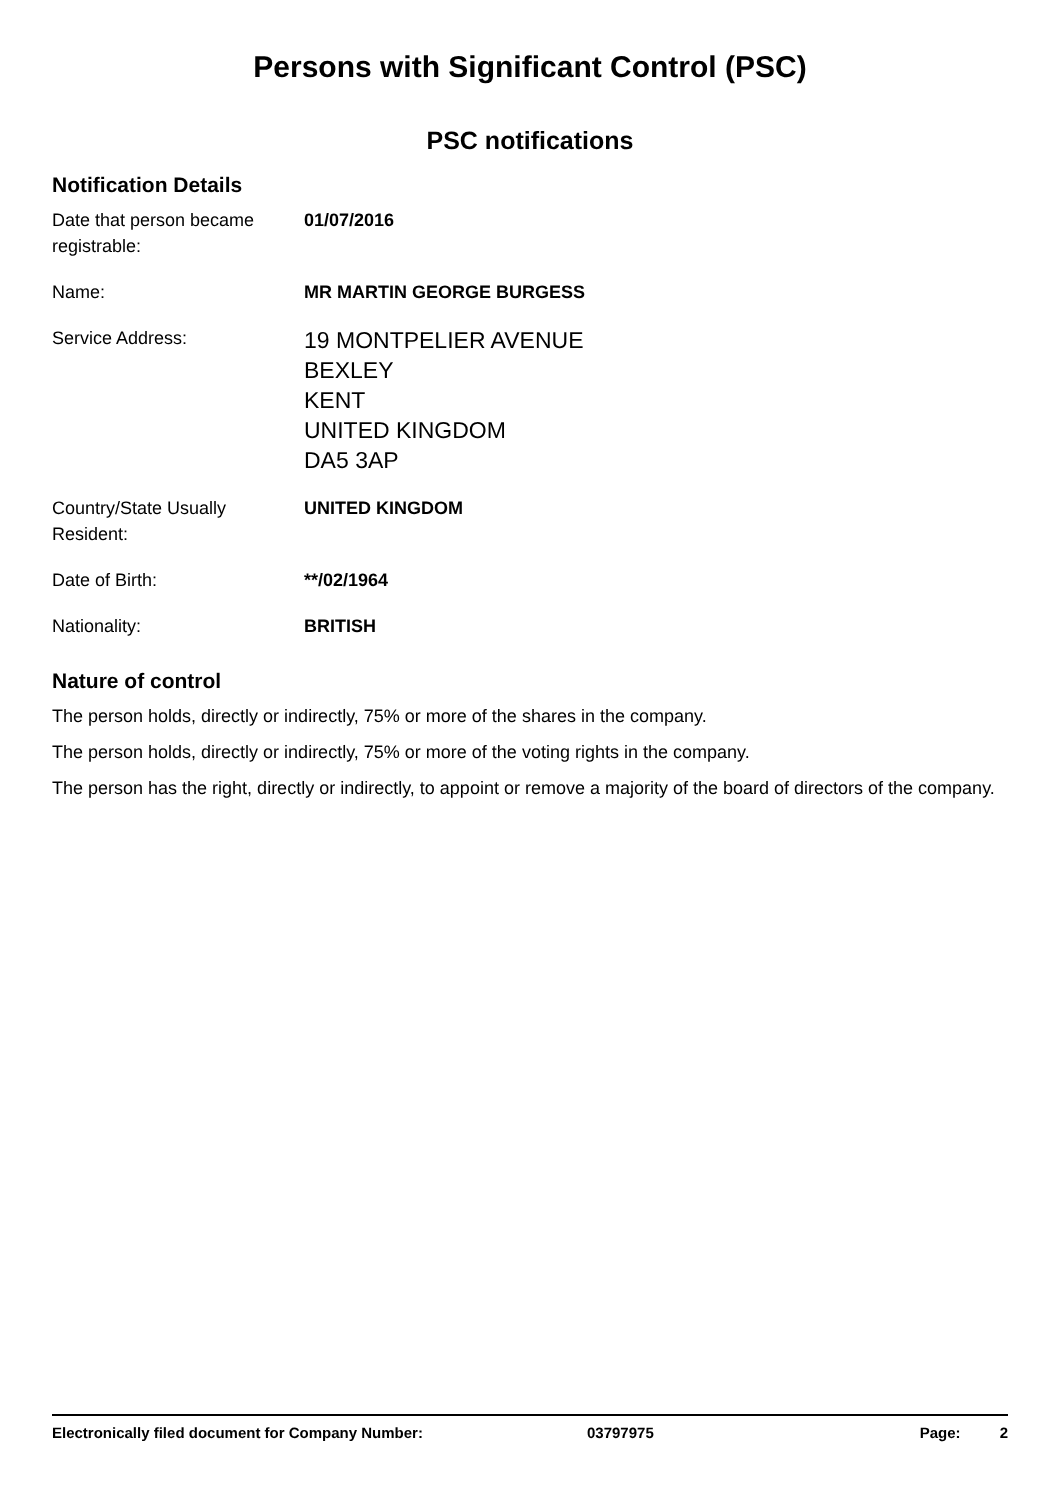Persons with Significant Control (PSC)
PSC notifications
Notification Details
Date that person became registrable:
01/07/2016
Name: MR MARTIN GEORGE BURGESS
Service Address:
19 MONTPELIER AVENUE
BEXLEY
KENT
UNITED KINGDOM
DA5 3AP
Country/State Usually Resident:
UNITED KINGDOM
Date of Birth: **/02/1964
Nationality: BRITISH
Nature of control
The person holds, directly or indirectly, 75% or more of the shares in the company.
The person holds, directly or indirectly, 75% or more of the voting rights in the company.
The person has the right, directly or indirectly, to appoint or remove a majority of the board of directors of the company.
Electronically filed document for Company Number: 03797975 Page: 2